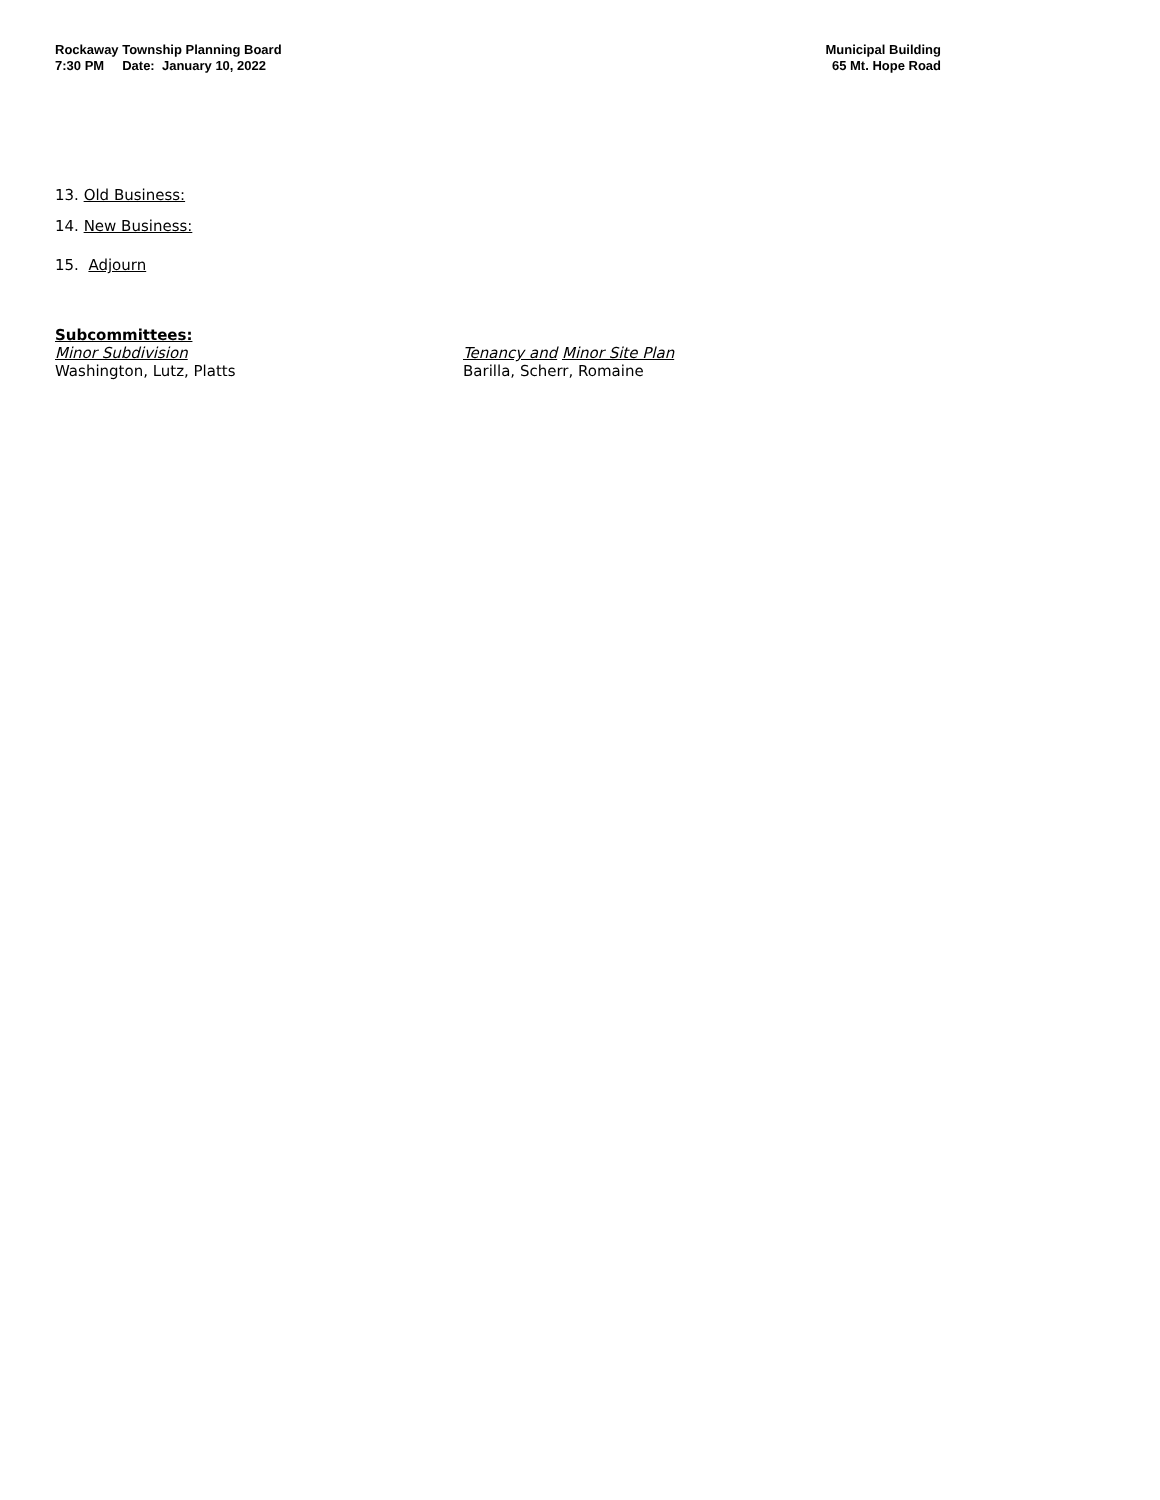Rockaway Township Planning Board
7:30 PM Date: January 10, 2022
Municipal Building
65 Mt. Hope Road
13. Old Business:
14. New Business:
15. Adjourn
Subcommittees:
Minor Subdivision
Washington, Lutz, Platts
Tenancy and Minor Site Plan
Barilla, Scherr, Romaine